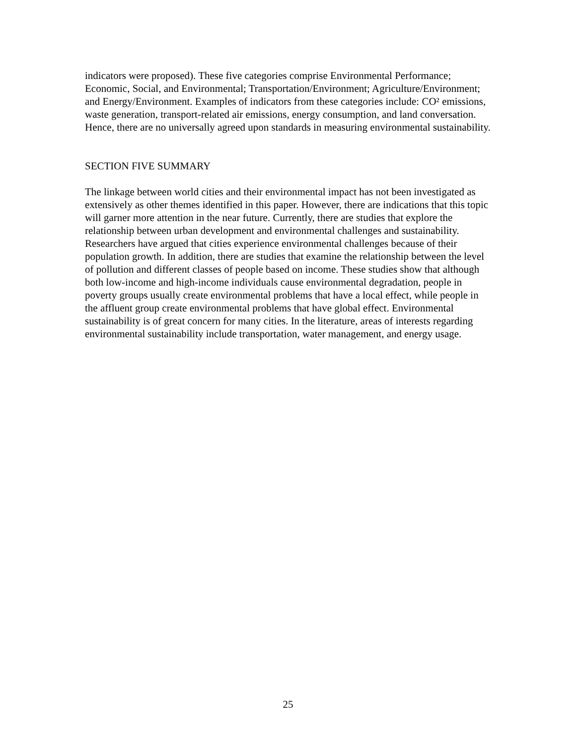indicators were proposed). These five categories comprise Environmental Performance; Economic, Social, and Environmental; Transportation/Environment; Agriculture/Environment; and Energy/Environment. Examples of indicators from these categories include: CO² emissions, waste generation, transport-related air emissions, energy consumption, and land conversation. Hence, there are no universally agreed upon standards in measuring environmental sustainability.
SECTION FIVE SUMMARY
The linkage between world cities and their environmental impact has not been investigated as extensively as other themes identified in this paper. However, there are indications that this topic will garner more attention in the near future. Currently, there are studies that explore the relationship between urban development and environmental challenges and sustainability. Researchers have argued that cities experience environmental challenges because of their population growth. In addition, there are studies that examine the relationship between the level of pollution and different classes of people based on income. These studies show that although both low-income and high-income individuals cause environmental degradation, people in poverty groups usually create environmental problems that have a local effect, while people in the affluent group create environmental problems that have global effect. Environmental sustainability is of great concern for many cities. In the literature, areas of interests regarding environmental sustainability include transportation, water management, and energy usage.
25